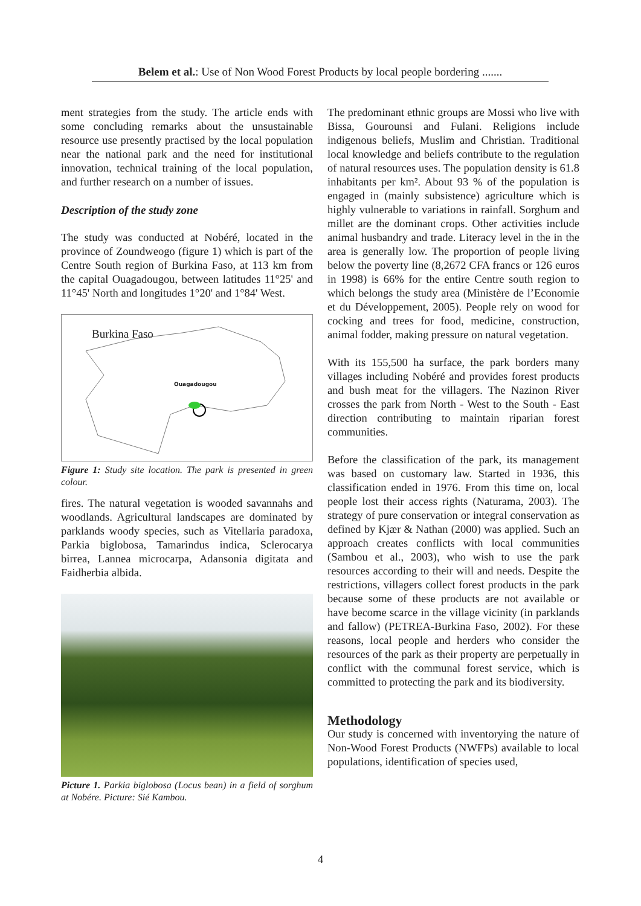Belem et al.: Use of Non Wood Forest Products by local people bordering .......
ment strategies from the study. The article ends with some concluding remarks about the unsustainable resource use presently practised by the local population near the national park and the need for institutional innovation, technical training of the local population, and further research on a number of issues.
Description of the study zone
The study was conducted at Nobéré, located in the province of Zoundweogo (figure 1) which is part of the Centre South region of Burkina Faso, at 113 km from the capital Ouagadougou, between latitudes 11°25' and 11°45' North and longitudes 1°20' and 1°84' West.
Burkina Faso
Ouagadougou
Figure 1: Study site location. The park is presented in green colour.
fires. The natural vegetation is wooded savannahs and woodlands. Agricultural landscapes are dominated by parklands woody species, such as Vitellaria paradoxa, Parkia biglobosa, Tamarindus indica, Sclerocarya birrea, Lannea microcarpa, Adansonia digitata and Faidherbia albida.
Picture 1. Parkia biglobosa (Locus bean) in a field of sorghum at Nobére. Picture: Sié Kambou.
The predominant ethnic groups are Mossi who live with Bissa, Gourounsi and Fulani. Religions include indigenous beliefs, Muslim and Christian. Traditional local knowledge and beliefs contribute to the regulation of natural resources uses. The population density is 61.8 inhabitants per km². About 93 % of the population is engaged in (mainly subsistence) agriculture which is highly vulnerable to variations in rainfall. Sorghum and millet are the dominant crops. Other activities include animal husbandry and trade. Literacy level in the in the area is generally low. The proportion of people living below the poverty line (8,2672 CFA francs or 126 euros in 1998) is 66% for the entire Centre south region to which belongs the study area (Ministère de l’Economie et du Développement, 2005). People rely on wood for cocking and trees for food, medicine, construction, animal fodder, making pressure on natural vegetation.
With its 155,500 ha surface, the park borders many villages including Nobéré and provides forest products and bush meat for the villagers. The Nazinon River crosses the park from North - West to the South - East direction contributing to maintain riparian forest communities.
Before the classification of the park, its management was based on customary law. Started in 1936, this classification ended in 1976. From this time on, local people lost their access rights (Naturama, 2003). The strategy of pure conservation or integral conservation as defined by Kjær & Nathan (2000) was applied. Such an approach creates conflicts with local communities (Sambou et al., 2003), who wish to use the park resources according to their will and needs. Despite the restrictions, villagers collect forest products in the park because some of these products are not available or have become scarce in the village vicinity (in parklands and fallow) (PETREA-Burkina Faso, 2002). For these reasons, local people and herders who consider the resources of the park as their property are perpetually in conflict with the communal forest service, which is committed to protecting the park and its biodiversity.
Methodology
Our study is concerned with inventorying the nature of Non-Wood Forest Products (NWFPs) available to local populations, identification of species used,
4